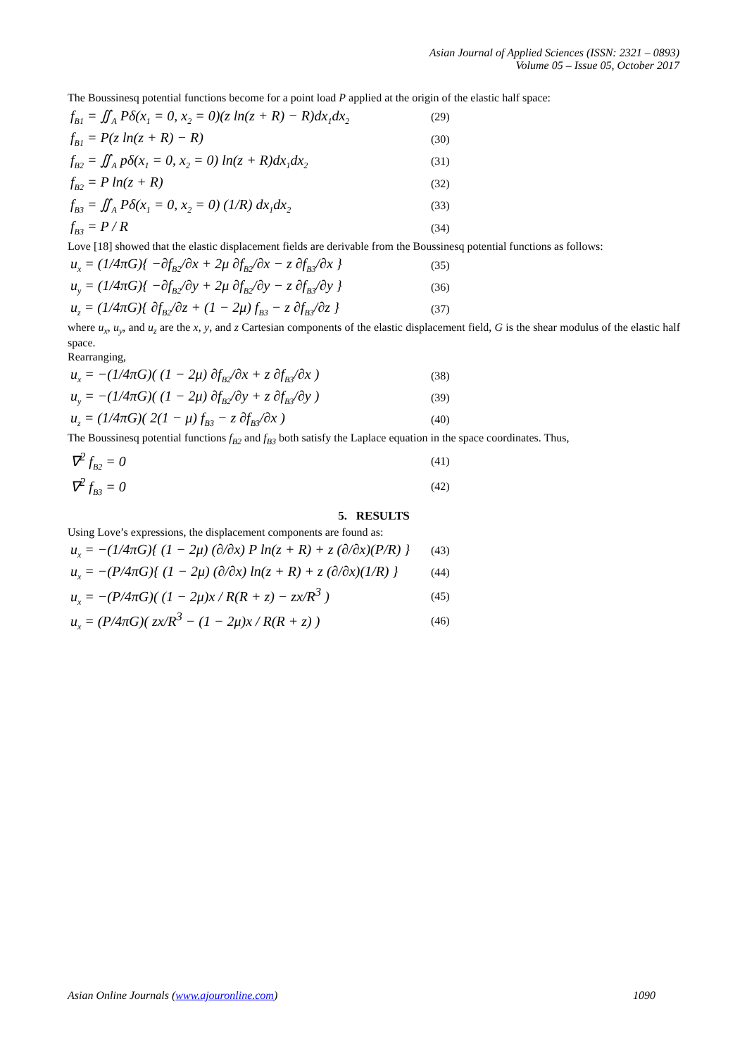Asian Journal of Applied Sciences (ISSN: 2321 – 0893)
Volume 05 – Issue 05, October 2017
The Boussinesq potential functions become for a point load P applied at the origin of the elastic half space:
f<sub>B1</sub> = ∬<sub>A</sub> Pδ(x<sub>1</sub> = 0, x<sub>2</sub> = 0)(z ln(z + R) − R)dx<sub>1</sub>dx<sub>2</sub> (29)
f<sub>B1</sub> = P(z ln(z + R) − R) (30)
f<sub>B2</sub> = ∬<sub>A</sub> pδ(x<sub>1</sub> = 0, x<sub>2</sub> = 0) ln(z + R)dx<sub>1</sub>dx<sub>2</sub> (31)
f<sub>B2</sub> = P ln(z + R) (32)
f<sub>B3</sub> = ∬<sub>A</sub> Pδ(x<sub>1</sub> = 0, x<sub>2</sub> = 0) (1/R) dx<sub>1</sub>dx<sub>2</sub> (33)
f<sub>B3</sub> = P / R (34)
Love [18] showed that the elastic displacement fields are derivable from the Boussinesq potential functions as follows:
u<sub>x</sub> = (1/4πG){ −∂f<sub>B2</sub>/∂x + 2μ ∂f<sub>B2</sub>/∂x − z ∂f<sub>B3</sub>/∂x } (35)
u<sub>y</sub> = (1/4πG){ −∂f<sub>B2</sub>/∂y + 2μ ∂f<sub>B2</sub>/∂y − z ∂f<sub>B3</sub>/∂y } (36)
u<sub>z</sub> = (1/4πG){ ∂f<sub>B2</sub>/∂z + (1 − 2μ) f<sub>B3</sub> − z ∂f<sub>B3</sub>/∂z } (37)
where u<sub>x</sub>, u<sub>y</sub>, and u<sub>z</sub> are the x, y, and z Cartesian components of the elastic displacement field, G is the shear modulus of the elastic half space.
Rearranging,
u<sub>x</sub> = −(1/4πG)( (1 − 2μ) ∂f<sub>B2</sub>/∂x + z ∂f<sub>B3</sub>/∂x ) (38)
u<sub>y</sub> = −(1/4πG)( (1 − 2μ) ∂f<sub>B2</sub>/∂y + z ∂f<sub>B3</sub>/∂y ) (39)
u<sub>z</sub> = (1/4πG)( 2(1 − μ) f<sub>B3</sub> − z ∂f<sub>B3</sub>/∂x ) (40)
The Boussinesq potential functions f<sub>B2</sub> and f<sub>B3</sub> both satisfy the Laplace equation in the space coordinates. Thus,
∇<sup>2</sup> f<sub>B2</sub> = 0 (41)
∇<sup>2</sup> f<sub>B3</sub> = 0 (42)
5. RESULTS
Using Love’s expressions, the displacement components are found as:
u<sub>x</sub> = −(1/4πG){ (1 − 2μ) (∂/∂x) P ln(z + R) + z (∂/∂x)(P/R) } (43)
u<sub>x</sub> = −(P/4πG){ (1 − 2μ) (∂/∂x) ln(z + R) + z (∂/∂x)(1/R) } (44)
u<sub>x</sub> = −(P/4πG)( (1 − 2μ)x / R(R + z) − zx/R<sup>3</sup> ) (45)
u<sub>x</sub> = (P/4πG)( zx/R<sup>3</sup> − (1 − 2μ)x / R(R + z) ) (46)
Asian Online Journals (www.ajouronline.com) 1090